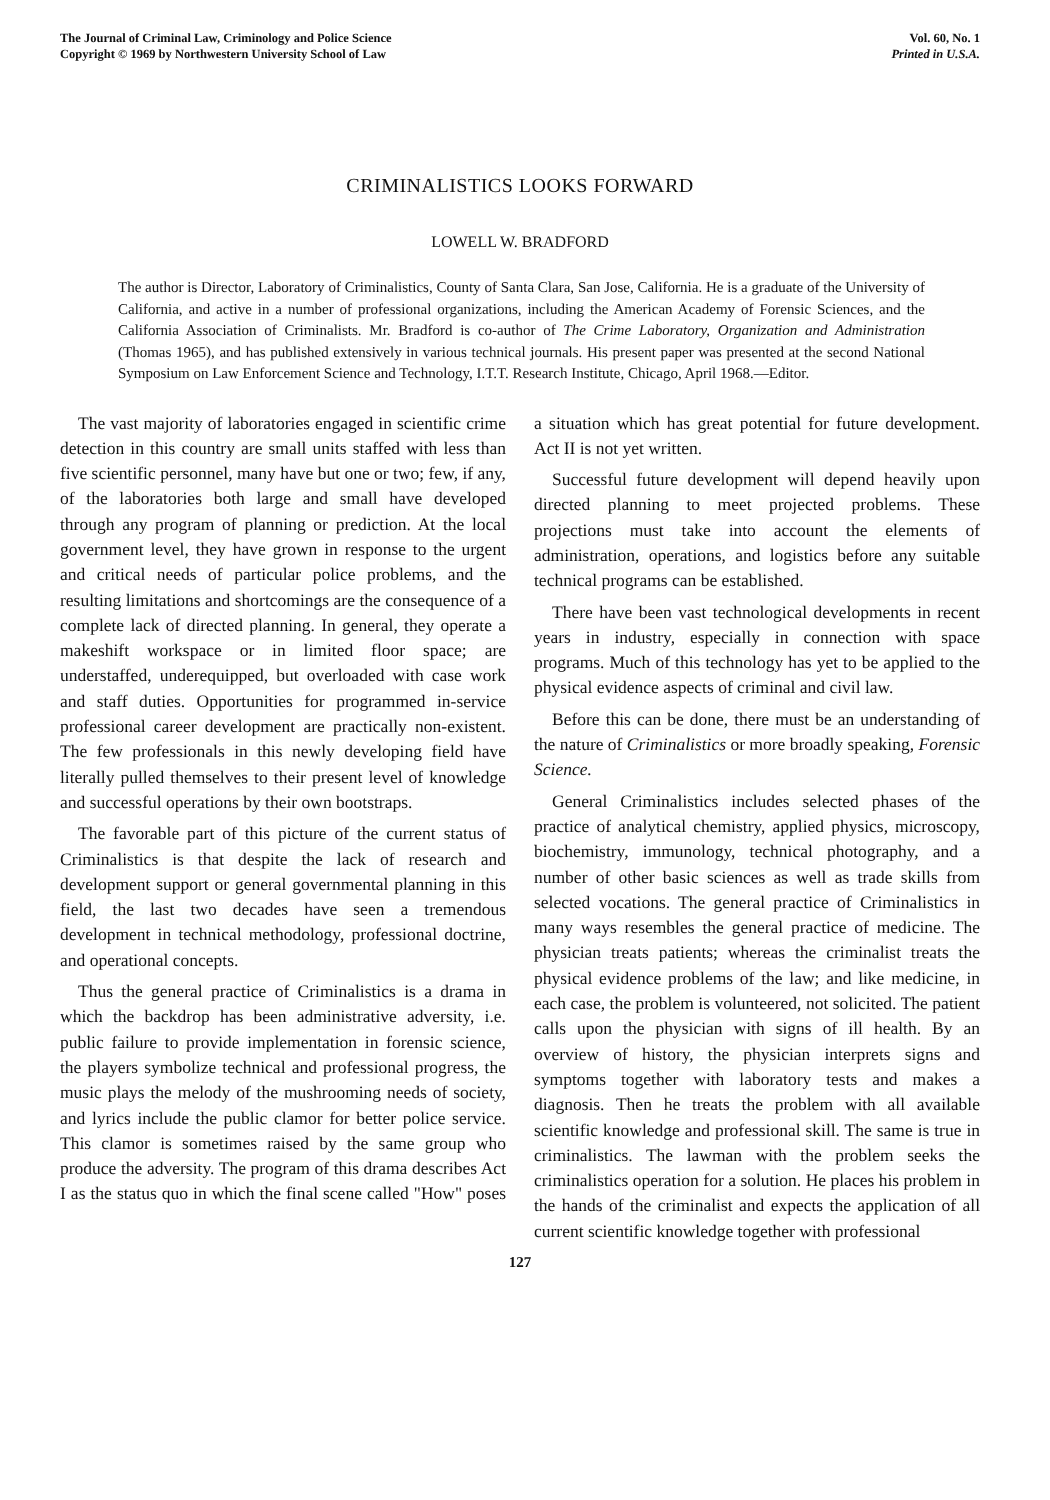The Journal of Criminal Law, Criminology and Police Science
Copyright © 1969 by Northwestern University School of Law
Vol. 60, No. 1
Printed in U.S.A.
CRIMINALISTICS LOOKS FORWARD
LOWELL W. BRADFORD
The author is Director, Laboratory of Criminalistics, County of Santa Clara, San Jose, California. He is a graduate of the University of California, and active in a number of professional organizations, including the American Academy of Forensic Sciences, and the California Association of Criminalists. Mr. Bradford is co-author of The Crime Laboratory, Organization and Administration (Thomas 1965), and has published extensively in various technical journals. His present paper was presented at the second National Symposium on Law Enforcement Science and Technology, I.T.T. Research Institute, Chicago, April 1968.—Editor.
The vast majority of laboratories engaged in scientific crime detection in this country are small units staffed with less than five scientific personnel, many have but one or two; few, if any, of the laboratories both large and small have developed through any program of planning or prediction. At the local government level, they have grown in response to the urgent and critical needs of particular police problems, and the resulting limitations and shortcomings are the consequence of a complete lack of directed planning. In general, they operate a makeshift workspace or in limited floor space; are understaffed, underequipped, but overloaded with case work and staff duties. Opportunities for programmed in-service professional career development are practically non-existent. The few professionals in this newly developing field have literally pulled themselves to their present level of knowledge and successful operations by their own bootstraps.
The favorable part of this picture of the current status of Criminalistics is that despite the lack of research and development support or general governmental planning in this field, the last two decades have seen a tremendous development in technical methodology, professional doctrine, and operational concepts.
Thus the general practice of Criminalistics is a drama in which the backdrop has been administrative adversity, i.e. public failure to provide implementation in forensic science, the players symbolize technical and professional progress, the music plays the melody of the mushrooming needs of society, and lyrics include the public clamor for better police service. This clamor is sometimes raised by the same group who produce the adversity. The program of this drama describes Act I as the status quo in which the final scene called "How" poses a situation which has great potential for future development. Act II is not yet written.
Successful future development will depend heavily upon directed planning to meet projected problems. These projections must take into account the elements of administration, operations, and logistics before any suitable technical programs can be established.
There have been vast technological developments in recent years in industry, especially in connection with space programs. Much of this technology has yet to be applied to the physical evidence aspects of criminal and civil law.
Before this can be done, there must be an understanding of the nature of Criminalistics or more broadly speaking, Forensic Science.
General Criminalistics includes selected phases of the practice of analytical chemistry, applied physics, microscopy, biochemistry, immunology, technical photography, and a number of other basic sciences as well as trade skills from selected vocations. The general practice of Criminalistics in many ways resembles the general practice of medicine. The physician treats patients; whereas the criminalist treats the physical evidence problems of the law; and like medicine, in each case, the problem is volunteered, not solicited. The patient calls upon the physician with signs of ill health. By an overview of history, the physician interprets signs and symptoms together with laboratory tests and makes a diagnosis. Then he treats the problem with all available scientific knowledge and professional skill. The same is true in criminalistics. The lawman with the problem seeks the criminalistics operation for a solution. He places his problem in the hands of the criminalist and expects the application of all current scientific knowledge together with professional
127